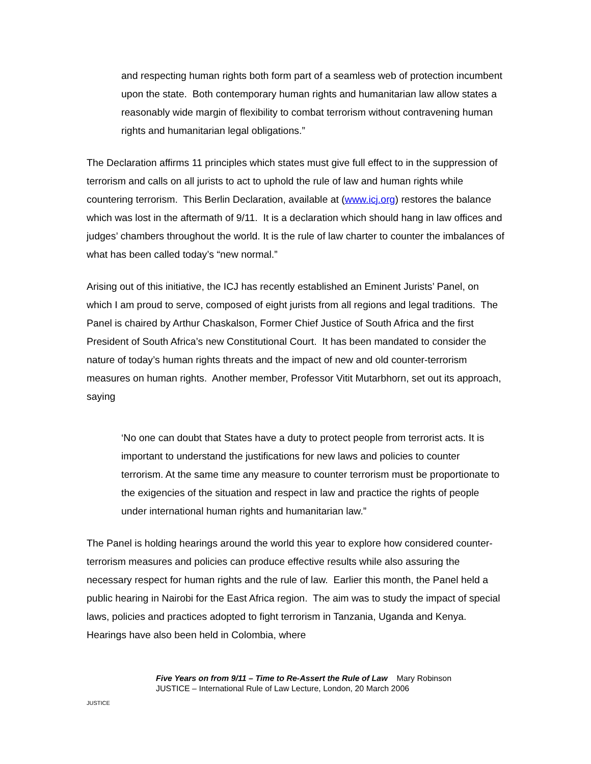and respecting human rights both form part of a seamless web of protection incumbent upon the state. Both contemporary human rights and humanitarian law allow states a reasonably wide margin of flexibility to combat terrorism without contravening human rights and humanitarian legal obligations.”
The Declaration affirms 11 principles which states must give full effect to in the suppression of terrorism and calls on all jurists to act to uphold the rule of law and human rights while countering terrorism. This Berlin Declaration, available at (www.icj.org) restores the balance which was lost in the aftermath of 9/11. It is a declaration which should hang in law offices and judges’ chambers throughout the world. It is the rule of law charter to counter the imbalances of what has been called today’s “new normal.”
Arising out of this initiative, the ICJ has recently established an Eminent Jurists’ Panel, on which I am proud to serve, composed of eight jurists from all regions and legal traditions. The Panel is chaired by Arthur Chaskalson, Former Chief Justice of South Africa and the first President of South Africa’s new Constitutional Court. It has been mandated to consider the nature of today’s human rights threats and the impact of new and old counter-terrorism measures on human rights. Another member, Professor Vitit Mutarbhorn, set out its approach, saying
‘No one can doubt that States have a duty to protect people from terrorist acts. It is important to understand the justifications for new laws and policies to counter terrorism. At the same time any measure to counter terrorism must be proportionate to the exigencies of the situation and respect in law and practice the rights of people under international human rights and humanitarian law.”
The Panel is holding hearings around the world this year to explore how considered counter-terrorism measures and policies can produce effective results while also assuring the necessary respect for human rights and the rule of law. Earlier this month, the Panel held a public hearing in Nairobi for the East Africa region. The aim was to study the impact of special laws, policies and practices adopted to fight terrorism in Tanzania, Uganda and Kenya. Hearings have also been held in Colombia, where
JUSTICE
Five Years on from 9/11 – Time to Re-Assert the Rule of Law Mary Robinson
JUSTICE – International Rule of Law Lecture, London, 20 March 2006